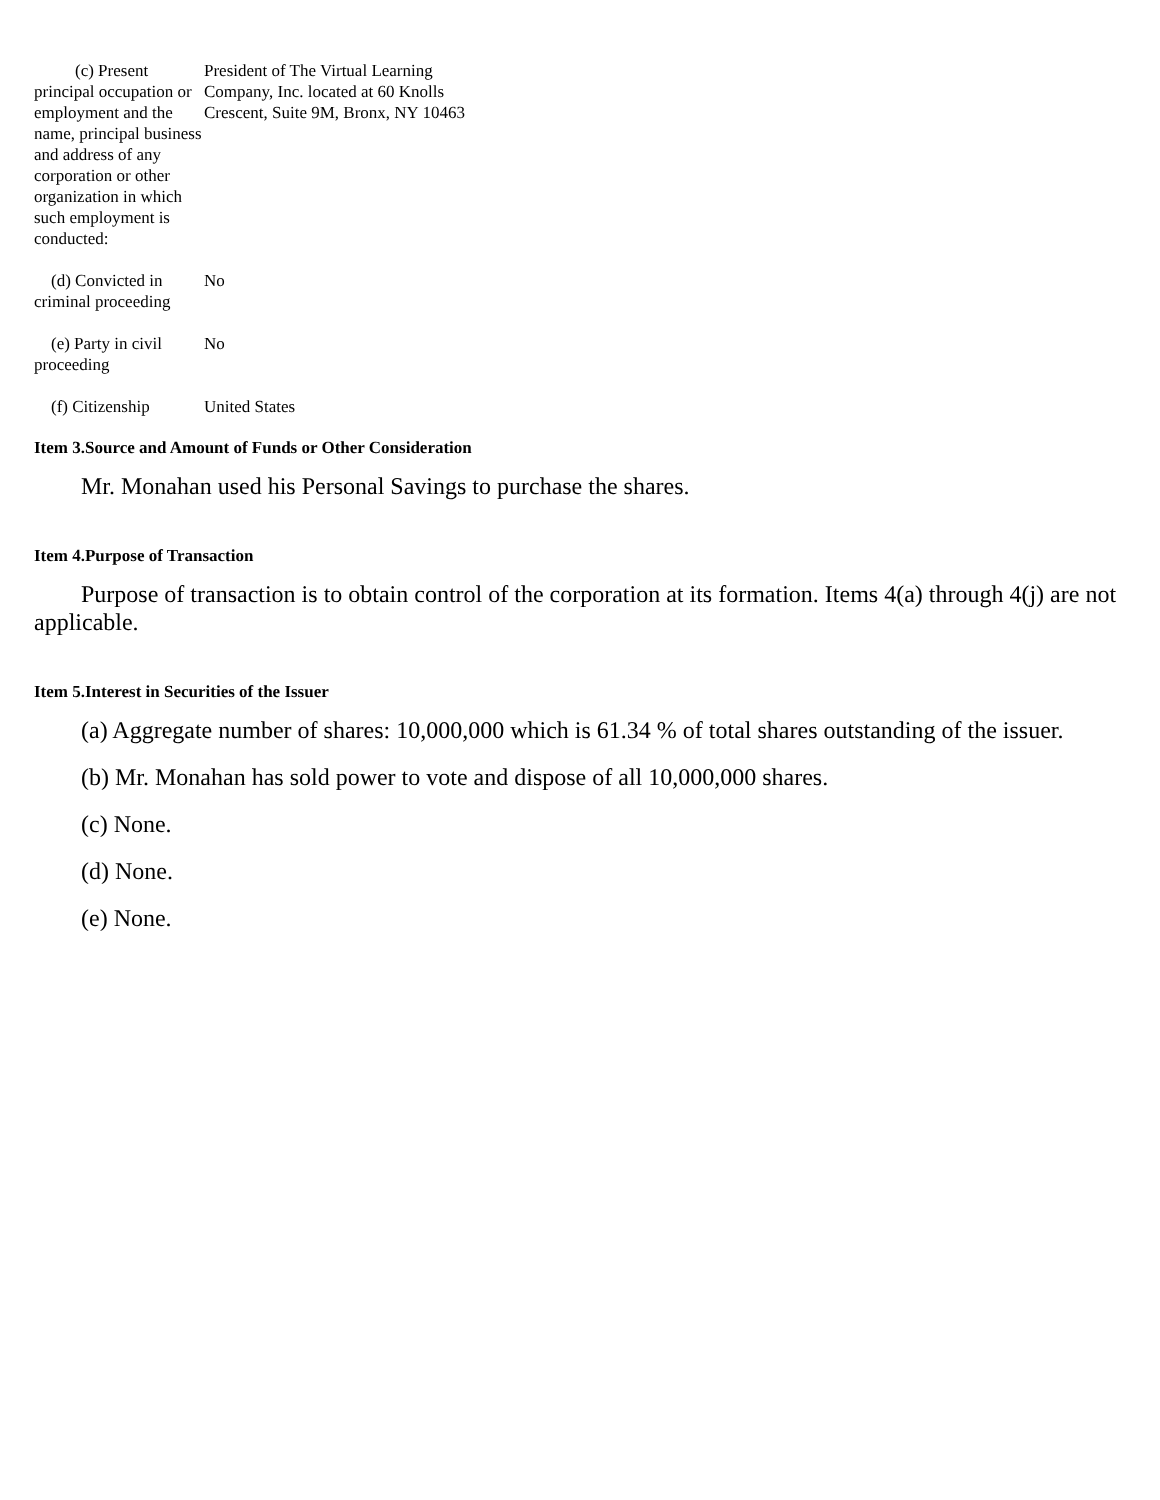| (c) Present principal occupation or employment and the name, principal business and address of any corporation or other organization in which such employment is conducted: | President of The Virtual Learning Company, Inc. located at 60 Knolls Crescent, Suite 9M, Bronx, NY 10463 |
| (d) Convicted in criminal proceeding | No |
| (e) Party in civil proceeding | No |
| (f) Citizenship | United States |
Item 3.Source and Amount of Funds or Other Consideration
Mr. Monahan used his Personal Savings to purchase the shares.
Item 4.Purpose of Transaction
Purpose of transaction is to obtain control of the corporation at its formation. Items 4(a) through 4(j) are not applicable.
Item 5.Interest in Securities of the Issuer
(a) Aggregate number of shares: 10,000,000 which is 61.34 % of total shares outstanding of the issuer.
(b) Mr. Monahan has sold power to vote and dispose of all 10,000,000 shares.
(c) None.
(d) None.
(e) None.